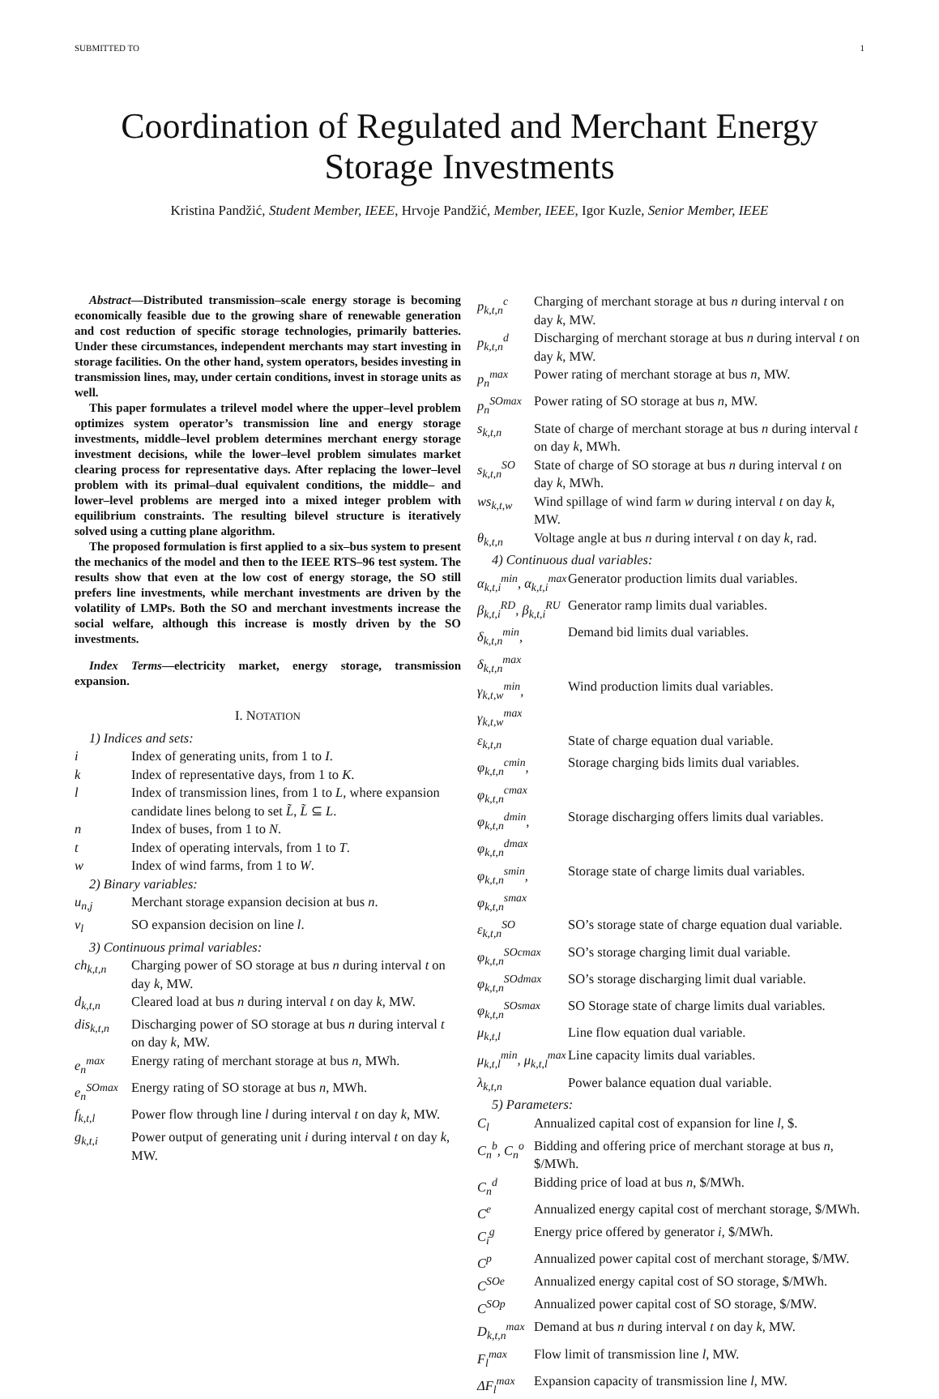SUBMITTED TO 1
Coordination of Regulated and Merchant Energy Storage Investments
Kristina Pandžić, Student Member, IEEE, Hrvoje Pandžić, Member, IEEE, Igor Kuzle, Senior Member, IEEE
Abstract—Distributed transmission–scale energy storage is becoming economically feasible due to the growing share of renewable generation and cost reduction of specific storage technologies, primarily batteries. Under these circumstances, independent merchants may start investing in storage facilities. On the other hand, system operators, besides investing in transmission lines, may, under certain conditions, invest in storage units as well.
This paper formulates a trilevel model where the upper–level problem optimizes system operator’s transmission line and energy storage investments, middle–level problem determines merchant energy storage investment decisions, while the lower–level problem simulates market clearing process for representative days. After replacing the lower–level problem with its primal–dual equivalent conditions, the middle– and lower–level problems are merged into a mixed integer problem with equilibrium constraints. The resulting bilevel structure is iteratively solved using a cutting plane algorithm.
The proposed formulation is first applied to a six–bus system to present the mechanics of the model and then to the IEEE RTS–96 test system. The results show that even at the low cost of energy storage, the SO still prefers line investments, while merchant investments are driven by the volatility of LMPs. Both the SO and merchant investments increase the social welfare, although this increase is mostly driven by the SO investments.
Index Terms—electricity market, energy storage, transmission expansion.
I. NOTATION
1) Indices and sets:
| i | Index of generating units, from 1 to I . |
| k | Index of representative days, from 1 to K . |
| l | Index of transmission lines, from 1 to L , where expansion candidate lines belong to set L̃ , L̃ ⊆ L . |
| n | Index of buses, from 1 to N . |
| t | Index of operating intervals, from 1 to T . |
| w | Index of wind farms, from 1 to W . |
2) Binary variables:
| u<sub>n,j</sub> | Merchant storage expansion decision at bus n . |
| v<sub>l</sub> | SO expansion decision on line l . |
3) Continuous primal variables:
| ch<sub>k,t,n</sub> | Charging power of SO storage at bus n during interval t on day k , MW. |
| d<sub>k,t,n</sub> | Cleared load at bus n during interval t on day k , MW. |
| dis<sub>k,t,n</sub> | Discharging power of SO storage at bus n during interval t on day k , MW. |
| e<sub>n</sub><sup>max</sup> | Energy rating of merchant storage at bus n , MWh. |
| e<sub>n</sub><sup>SOmax</sup> | Energy rating of SO storage at bus n , MWh. |
| f<sub>k,t,l</sub> | Power flow through line l during interval t on day k , MW. |
| g<sub>k,t,i</sub> | Power output of generating unit i during interval t on day k , MW. |
| p<sub>k,t,n</sub><sup>c</sup> | Charging of merchant storage at bus n during interval t on day k , MW. |
| p<sub>k,t,n</sub><sup>d</sup> | Discharging of merchant storage at bus n during interval t on day k , MW. |
| p<sub>n</sub><sup>max</sup> | Power rating of merchant storage at bus n , MW. |
| p<sub>n</sub><sup>SOmax</sup> | Power rating of SO storage at bus n , MW. |
| s<sub>k,t,n</sub> | State of charge of merchant storage at bus n during interval t on day k , MWh. |
| s<sub>k,t,n</sub><sup>SO</sup> | State of charge of SO storage at bus n during interval t on day k , MWh. |
| ws<sub>k,t,w</sub> | Wind spillage of wind farm w during interval t on day k , MW. |
| θ<sub>k,t,n</sub> | Voltage angle at bus n during interval t on day k , rad. |
4) Continuous dual variables:
| α<sub>k,t,i</sub><sup>min</sup>, α<sub>k,t,i</sub><sup>max</sup> | Generator production limits dual variables. |
| β<sub>k,t,i</sub><sup>RD</sup>, β<sub>k,t,i</sub><sup>RU</sup> | Generator ramp limits dual variables. |
| δ<sub>k,t,n</sub><sup>min</sup>, δ<sub>k,t,n</sub><sup>max</sup> | Demand bid limits dual variables. |
| γ<sub>k,t,w</sub><sup>min</sup>, γ<sub>k,t,w</sub><sup>max</sup> | Wind production limits dual variables. |
| ε<sub>k,t,n</sub> | State of charge equation dual variable. |
| φ<sub>k,t,n</sub><sup>cmin</sup>, φ<sub>k,t,n</sub><sup>cmax</sup> | Storage charging bids limits dual variables. |
| φ<sub>k,t,n</sub><sup>dmin</sup>, φ<sub>k,t,n</sub><sup>dmax</sup> | Storage discharging offers limits dual variables. |
| φ<sub>k,t,n</sub><sup>smin</sup>, φ<sub>k,t,n</sub><sup>smax</sup> | Storage state of charge limits dual variables. |
| ε<sub>k,t,n</sub><sup>SO</sup> | SO’s storage state of charge equation dual variable. |
| φ<sub>k,t,n</sub><sup>SOcmax</sup> | SO’s storage charging limit dual variable. |
| φ<sub>k,t,n</sub><sup>SOdmax</sup> | SO’s storage discharging limit dual variable. |
| φ<sub>k,t,n</sub><sup>SOsmax</sup> | SO Storage state of charge limits dual variables. |
| μ<sub>k,t,l</sub> | Line flow equation dual variable. |
| μ<sub>k,t,l</sub><sup>min</sup>, μ<sub>k,t,l</sub><sup>max</sup> | Line capacity limits dual variables. |
| λ<sub>k,t,n</sub> | Power balance equation dual variable. |
5) Parameters:
| C<sub>l</sub> | Annualized capital cost of expansion for line l , $. |
| C<sub>n</sub><sup>b</sup>, C<sub>n</sub><sup>o</sup> | Bidding and offering price of merchant storage at bus n , $/MWh. |
| C<sub>n</sub><sup>d</sup> | Bidding price of load at bus n , $/MWh. |
| C<sup>e</sup> | Annualized energy capital cost of merchant storage, $/MWh. |
| C<sub>i</sub><sup>g</sup> | Energy price offered by generator i , $/MWh. |
| C<sup>p</sup> | Annualized power capital cost of merchant storage, $/MW. |
| C<sup>SOe</sup> | Annualized energy capital cost of SO storage, $/MWh. |
| C<sup>SOp</sup> | Annualized power capital cost of SO storage, $/MW. |
| D<sub>k,t,n</sub><sup>max</sup> | Demand at bus n during interval t on day k , MW. |
| F<sub>l</sub><sup>max</sup> | Flow limit of transmission line l , MW. |
| ΔF<sub>l</sub><sup>max</sup> | Expansion capacity of transmission line l , MW. |